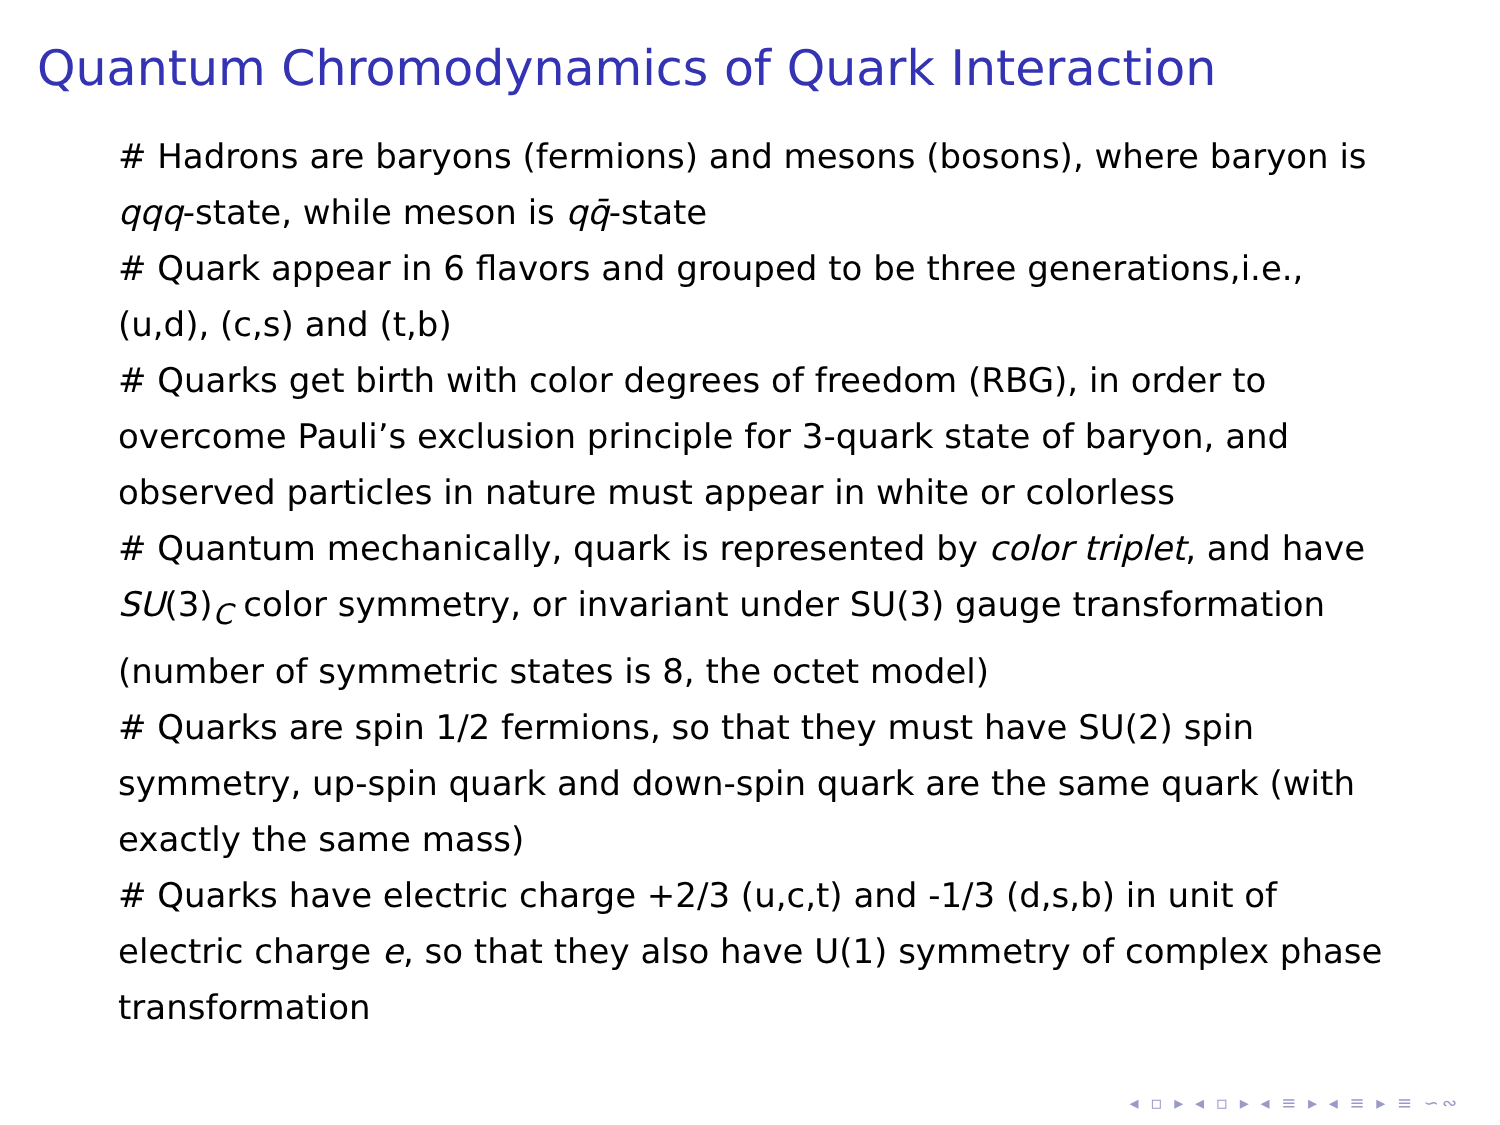Quantum Chromodynamics of Quark Interaction
# Hadrons are baryons (fermions) and mesons (bosons), where baryon is qqq-state, while meson is qq̄-state
# Quark appear in 6 flavors and grouped to be three generations,i.e., (u,d), (c,s) and (t,b)
# Quarks get birth with color degrees of freedom (RBG), in order to overcome Pauli’s exclusion principle for 3-quark state of baryon, and observed particles in nature must appear in white or colorless
# Quantum mechanically, quark is represented by color triplet, and have SU(3)<sub>C</sub> color symmetry, or invariant under SU(3) gauge transformation (number of symmetric states is 8, the octet model)
# Quarks are spin 1/2 fermions, so that they must have SU(2) spin symmetry, up-spin quark and down-spin quark are the same quark (with exactly the same mass)
# Quarks have electric charge +2/3 (u,c,t) and -1/3 (d,s,b) in unit of electric charge e, so that they also have U(1) symmetry of complex phase transformation
◂ ▫ ▸ ◂ ▫ ▸ ◂ ≡ ▸ ◂ ≡ ▸ ≡ ∽∾